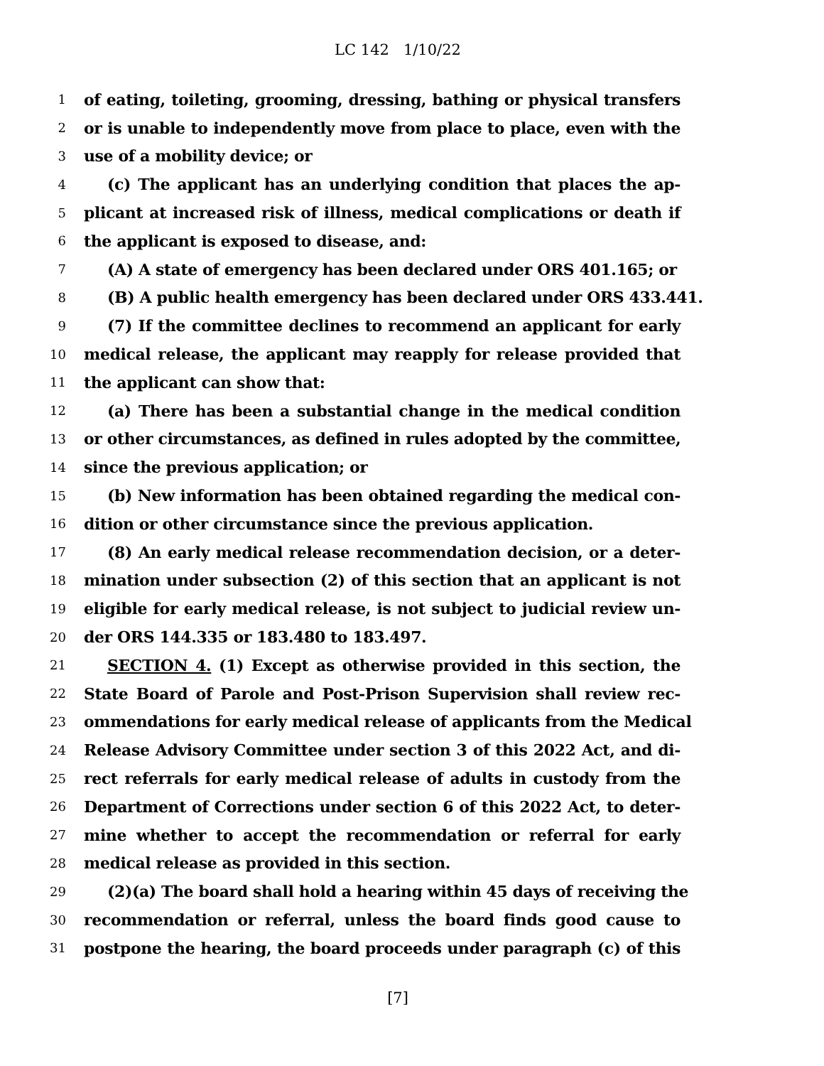LC 142 1/10/22
1 of eating, toileting, grooming, dressing, bathing or physical transfers
2 or is unable to independently move from place to place, even with the
3 use of a mobility device; or
4 (c) The applicant has an underlying condition that places the ap-
5 plicant at increased risk of illness, medical complications or death if
6 the applicant is exposed to disease, and:
7 (A) A state of emergency has been declared under ORS 401.165; or
8 (B) A public health emergency has been declared under ORS 433.441.
9 (7) If the committee declines to recommend an applicant for early
10 medical release, the applicant may reapply for release provided that
11 the applicant can show that:
12 (a) There has been a substantial change in the medical condition
13 or other circumstances, as defined in rules adopted by the committee,
14 since the previous application; or
15 (b) New information has been obtained regarding the medical con-
16 dition or other circumstance since the previous application.
17 (8) An early medical release recommendation decision, or a deter-
18 mination under subsection (2) of this section that an applicant is not
19 eligible for early medical release, is not subject to judicial review un-
20 der ORS 144.335 or 183.480 to 183.497.
21 SECTION 4. (1) Except as otherwise provided in this section, the
22 State Board of Parole and Post-Prison Supervision shall review rec-
23 ommendations for early medical release of applicants from the Medical
24 Release Advisory Committee under section 3 of this 2022 Act, and di-
25 rect referrals for early medical release of adults in custody from the
26 Department of Corrections under section 6 of this 2022 Act, to deter-
27 mine whether to accept the recommendation or referral for early
28 medical release as provided in this section.
29 (2)(a) The board shall hold a hearing within 45 days of receiving the
30 recommendation or referral, unless the board finds good cause to
31 postpone the hearing, the board proceeds under paragraph (c) of this
[7]